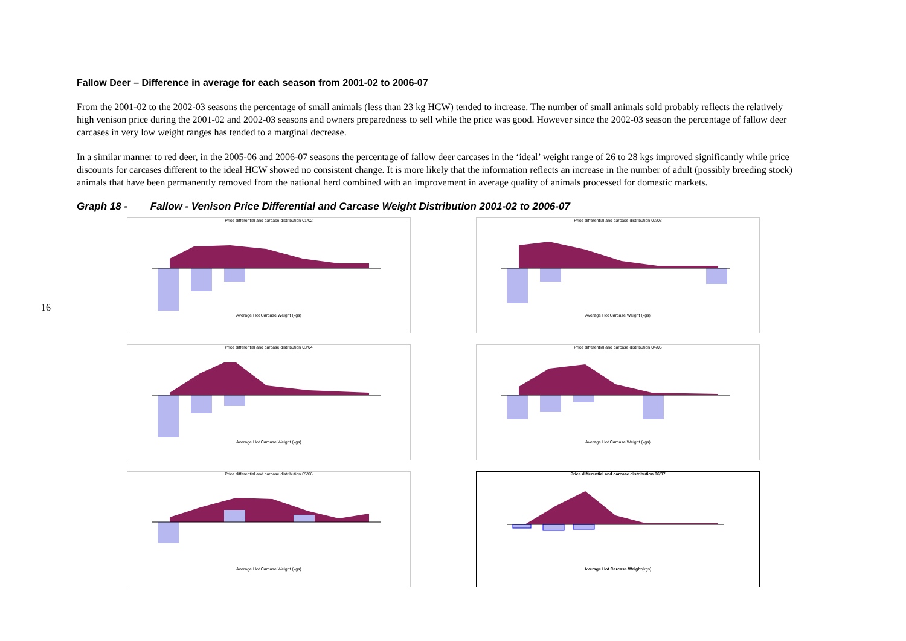16
Fallow Deer – Difference in average for each season from 2001-02 to 2006-07
From the 2001-02 to the 2002-03 seasons the percentage of small animals (less than 23 kg HCW) tended to increase. The number of small animals sold probably reflects the relatively high venison price during the 2001-02 and 2002-03 seasons and owners preparedness to sell while the price was good. However since the 2002-03 season the percentage of fallow deer carcases in very low weight ranges has tended to a marginal decrease.
In a similar manner to red deer, in the 2005-06 and 2006-07 seasons the percentage of fallow deer carcases in the ‘ideal’ weight range of 26 to 28 kgs improved significantly while price discounts for carcases different to the ideal HCW showed no consistent change. It is more likely that the information reflects an increase in the number of adult (possibly breeding stock) animals that have been permanently removed from the national herd combined with an improvement in average quality of animals processed for domestic markets.
Graph 18 - Fallow - Venison Price Differential and Carcase Weight Distribution 2001-02 to 2006-07
Price differential and carcase distribution 01/02
Average Hot Carcase Weight (kgs)
Price differential and carcase distribution 02/03
Average Hot Carcase Weight (kgs)
Price differential and carcase distribution 03/04
Average Hot Carcase Weight (kgs)
Price differential and carcase distribution 04/05
Average Hot Carcase Weight (kgs)
Price differential and carcase distribution 05/06
Average Hot Carcase Weight (kgs)
Price differential and carcase distribution 06/07
Average Hot Carcase Weight(kgs)